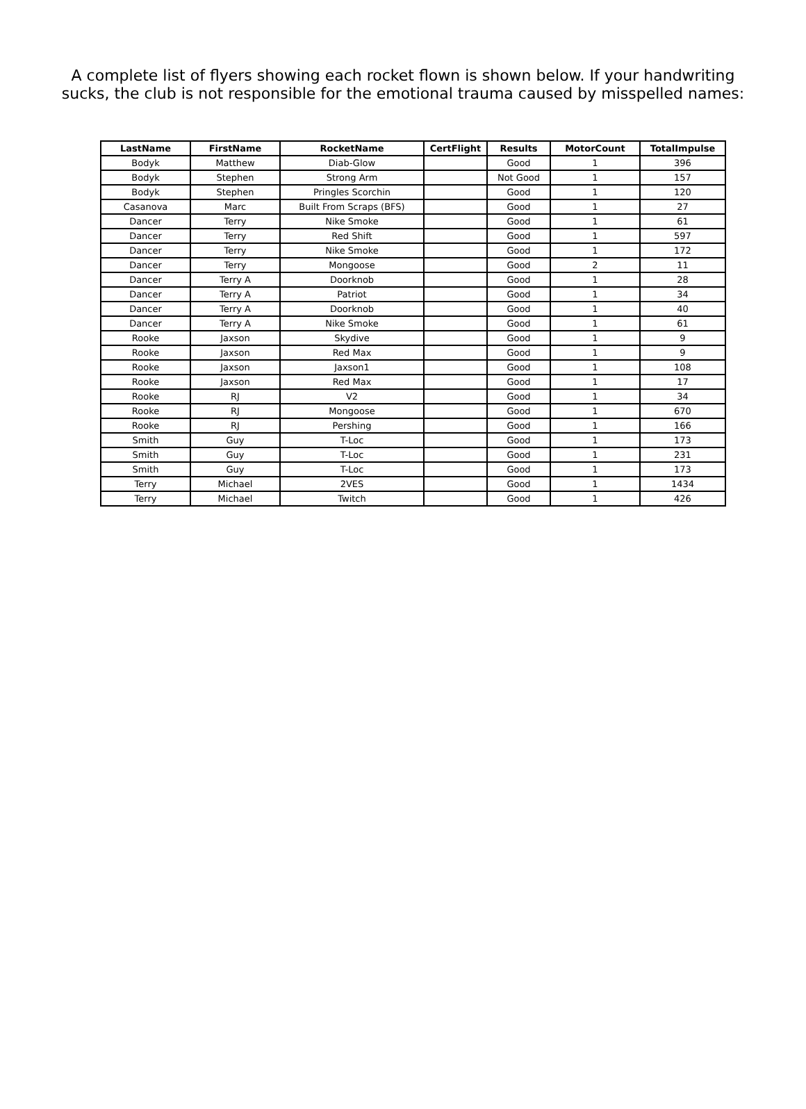A complete list of flyers showing each rocket flown is shown below. If your handwriting
sucks, the club is not responsible for the emotional trauma caused by misspelled names:
| LastName | FirstName | RocketName | CertFlight | Results | MotorCount | TotalImpulse |
| --- | --- | --- | --- | --- | --- | --- |
| Bodyk | Matthew | Diab-Glow | | Good | 1 | 396 |
| Bodyk | Stephen | Strong Arm | | Not Good | 1 | 157 |
| Bodyk | Stephen | Pringles Scorchin | | Good | 1 | 120 |
| Casanova | Marc | Built From Scraps (BFS) | | Good | 1 | 27 |
| Dancer | Terry | Nike Smoke | | Good | 1 | 61 |
| Dancer | Terry | Red Shift | | Good | 1 | 597 |
| Dancer | Terry | Nike Smoke | | Good | 1 | 172 |
| Dancer | Terry | Mongoose | | Good | 2 | 11 |
| Dancer | Terry A | Doorknob | | Good | 1 | 28 |
| Dancer | Terry A | Patriot | | Good | 1 | 34 |
| Dancer | Terry A | Doorknob | | Good | 1 | 40 |
| Dancer | Terry A | Nike Smoke | | Good | 1 | 61 |
| Rooke | Jaxson | Skydive | | Good | 1 | 9 |
| Rooke | Jaxson | Red Max | | Good | 1 | 9 |
| Rooke | Jaxson | Jaxson1 | | Good | 1 | 108 |
| Rooke | Jaxson | Red Max | | Good | 1 | 17 |
| Rooke | RJ | V2 | | Good | 1 | 34 |
| Rooke | RJ | Mongoose | | Good | 1 | 670 |
| Rooke | RJ | Pershing | | Good | 1 | 166 |
| Smith | Guy | T-Loc | | Good | 1 | 173 |
| Smith | Guy | T-Loc | | Good | 1 | 231 |
| Smith | Guy | T-Loc | | Good | 1 | 173 |
| Terry | Michael | 2VES | | Good | 1 | 1434 |
| Terry | Michael | Twitch | | Good | 1 | 426 |